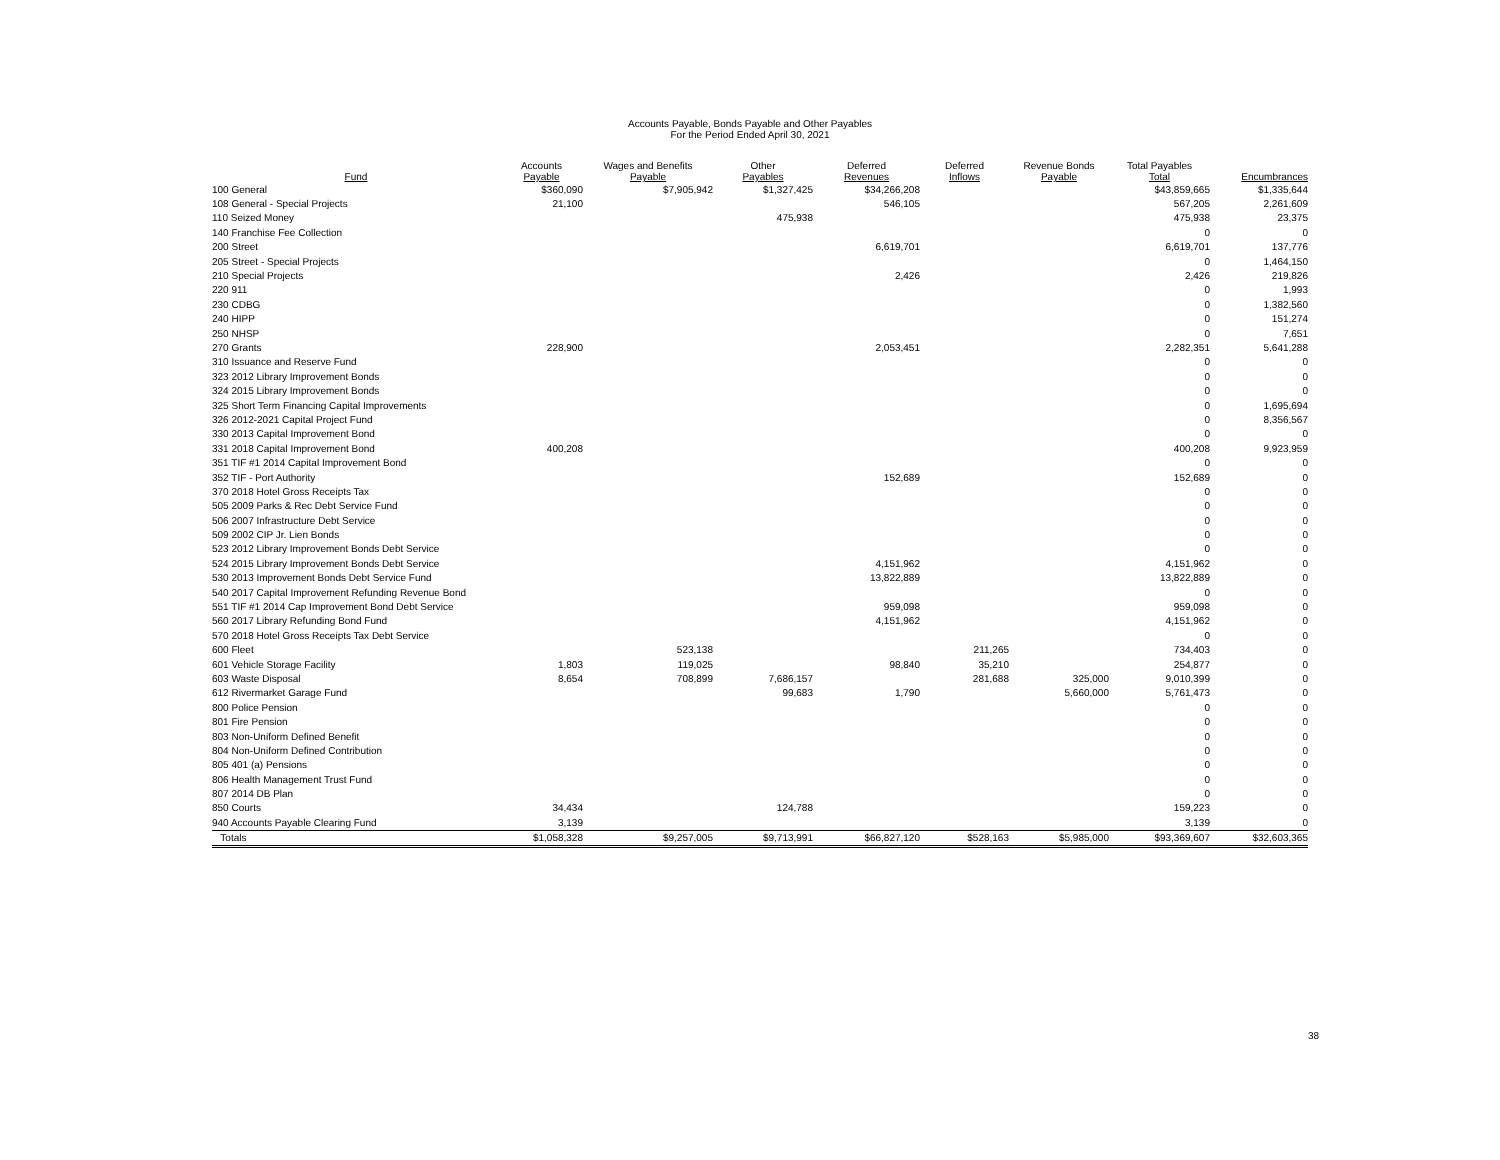Accounts Payable, Bonds Payable and Other Payables
For the Period Ended April 30, 2021
| Fund | Accounts Payable | Wages and Benefits Payable | Other Payables | Deferred Revenues | Deferred Inflows | Revenue Bonds Payable | Total Payables Total | Encumbrances |
| --- | --- | --- | --- | --- | --- | --- | --- | --- |
| 100 General | $360,090 | $7,905,942 | $1,327,425 | $34,266,208 | | | $43,859,665 | $1,335,644 |
| 108 General - Special Projects | 21,100 | | | 546,105 | | | 567,205 | 2,261,609 |
| 110 Seized Money | | | 475,938 | | | | 475,938 | 23,375 |
| 140 Franchise Fee Collection | | | | | | | 0 | 0 |
| 200 Street | | | | 6,619,701 | | | 6,619,701 | 137,776 |
| 205 Street - Special Projects | | | | | | | 0 | 1,464,150 |
| 210 Special Projects | | | | 2,426 | | | 2,426 | 219,826 |
| 220 911 | | | | | | | 0 | 1,993 |
| 230 CDBG | | | | | | | 0 | 1,382,560 |
| 240 HIPP | | | | | | | 0 | 151,274 |
| 250 NHSP | | | | | | | 0 | 7,651 |
| 270 Grants | 228,900 | | | 2,053,451 | | | 2,282,351 | 5,641,288 |
| 310 Issuance and Reserve Fund | | | | | | | 0 | 0 |
| 323 2012 Library Improvement Bonds | | | | | | | 0 | 0 |
| 324 2015 Library Improvement Bonds | | | | | | | 0 | 0 |
| 325 Short Term Financing Capital Improvements | | | | | | | 0 | 1,695,694 |
| 326 2012-2021 Capital Project Fund | | | | | | | 0 | 8,356,567 |
| 330 2013 Capital Improvement Bond | | | | | | | 0 | 0 |
| 331 2018 Capital Improvement Bond | 400,208 | | | | | | 400,208 | 9,923,959 |
| 351 TIF #1 2014 Capital Improvement Bond | | | | | | | 0 | 0 |
| 352 TIF - Port Authority | | | | 152,689 | | | 152,689 | 0 |
| 370 2018 Hotel Gross Receipts Tax | | | | | | | 0 | 0 |
| 505 2009 Parks & Rec Debt Service Fund | | | | | | | 0 | 0 |
| 506 2007 Infrastructure Debt Service | | | | | | | 0 | 0 |
| 509 2002 CIP Jr. Lien Bonds | | | | | | | 0 | 0 |
| 523 2012 Library Improvement Bonds Debt Service | | | | | | | 0 | 0 |
| 524 2015 Library Improvement Bonds Debt Service | | | | 4,151,962 | | | 4,151,962 | 0 |
| 530 2013 Improvement Bonds Debt Service Fund | | | | 13,822,889 | | | 13,822,889 | 0 |
| 540 2017 Capital Improvement Refunding Revenue Bond | | | | | | | 0 | 0 |
| 551 TIF #1 2014 Cap Improvement Bond Debt Service | | | | 959,098 | | | 959,098 | 0 |
| 560 2017 Library Refunding Bond Fund | | | | 4,151,962 | | | 4,151,962 | 0 |
| 570 2018 Hotel Gross Receipts Tax Debt Service | | | | | | | 0 | 0 |
| 600 Fleet | | 523,138 | | | 211,265 | | 734,403 | 0 |
| 601 Vehicle Storage Facility | 1,803 | 119,025 | | 98,840 | 35,210 | | 254,877 | 0 |
| 603 Waste Disposal | 8,654 | 708,899 | 7,686,157 | | 281,688 | 325,000 | 9,010,399 | 0 |
| 612 Rivermarket Garage Fund | | | 99,683 | 1,790 | | 5,660,000 | 5,761,473 | 0 |
| 800 Police Pension | | | | | | | 0 | 0 |
| 801 Fire Pension | | | | | | | 0 | 0 |
| 803 Non-Uniform Defined Benefit | | | | | | | 0 | 0 |
| 804 Non-Uniform Defined Contribution | | | | | | | 0 | 0 |
| 805 401 (a) Pensions | | | | | | | 0 | 0 |
| 806 Health Management Trust Fund | | | | | | | 0 | 0 |
| 807 2014 DB Plan | | | | | | | 0 | 0 |
| 850 Courts | 34,434 | | 124,788 | | | | 159,223 | 0 |
| 940 Accounts Payable Clearing Fund | 3,139 | | | | | | 3,139 | 0 |
| Totals | $1,058,328 | $9,257,005 | $9,713,991 | $66,827,120 | $528,163 | $5,985,000 | $93,369,607 | $32,603,365 |
38